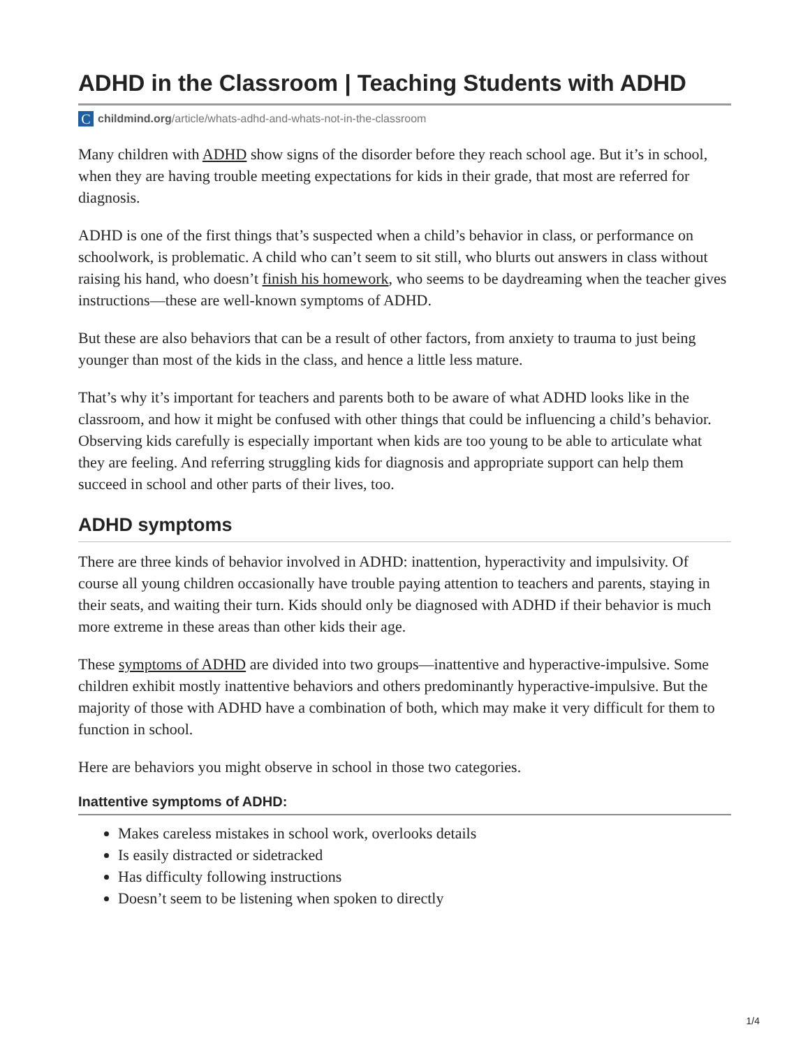ADHD in the Classroom | Teaching Students with ADHD
Cchildmind.org/article/whats-adhd-and-whats-not-in-the-classroom
Many children with ADHD show signs of the disorder before they reach school age. But it’s in school, when they are having trouble meeting expectations for kids in their grade, that most are referred for diagnosis.
ADHD is one of the first things that’s suspected when a child’s behavior in class, or performance on schoolwork, is problematic. A child who can’t seem to sit still, who blurts out answers in class without raising his hand, who doesn’t finish his homework, who seems to be daydreaming when the teacher gives instructions—these are well-known symptoms of ADHD.
But these are also behaviors that can be a result of other factors, from anxiety to trauma to just being younger than most of the kids in the class, and hence a little less mature.
That’s why it’s important for teachers and parents both to be aware of what ADHD looks like in the classroom, and how it might be confused with other things that could be influencing a child’s behavior. Observing kids carefully is especially important when kids are too young to be able to articulate what they are feeling. And referring struggling kids for diagnosis and appropriate support can help them succeed in school and other parts of their lives, too.
ADHD symptoms
There are three kinds of behavior involved in ADHD: inattention, hyperactivity and impulsivity. Of course all young children occasionally have trouble paying attention to teachers and parents, staying in their seats, and waiting their turn. Kids should only be diagnosed with ADHD if their behavior is much more extreme in these areas than other kids their age.
These symptoms of ADHD are divided into two groups—inattentive and hyperactive-impulsive. Some children exhibit mostly inattentive behaviors and others predominantly hyperactive-impulsive. But the majority of those with ADHD have a combination of both, which may make it very difficult for them to function in school.
Here are behaviors you might observe in school in those two categories.
Inattentive symptoms of ADHD:
Makes careless mistakes in school work, overlooks details
Is easily distracted or sidetracked
Has difficulty following instructions
Doesn’t seem to be listening when spoken to directly
1/4